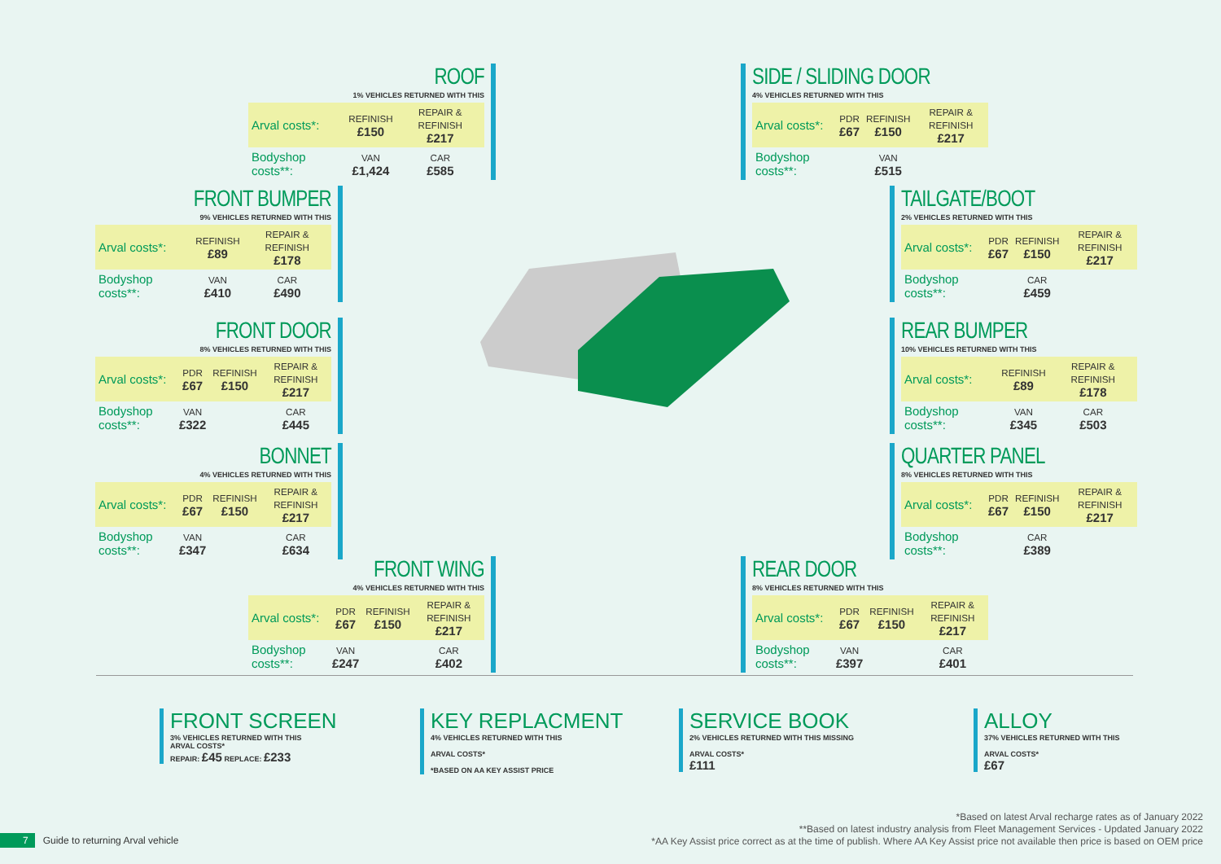ROOF
1% VEHICLES RETURNED WITH THIS
| Arval costs*: | REFINISH £150 | REPAIR & REFINISH £217 |
| Bodyshop costs**: | VAN £1,424 | CAR £585 |
SIDE / SLIDING DOOR
4% VEHICLES RETURNED WITH THIS
| Arval costs*: | PDR £67 | REFINISH £150 | REPAIR & REFINISH £217 |
| Bodyshop costs**: | | VAN £515 | |
FRONT BUMPER
9% VEHICLES RETURNED WITH THIS
| Arval costs*: | REFINISH £89 | REPAIR & REFINISH £178 |
| Bodyshop costs**: | VAN £410 | CAR £490 |
TAILGATE/BOOT
2% VEHICLES RETURNED WITH THIS
| Arval costs*: | PDR £67 | REFINISH £150 | REPAIR & REFINISH £217 |
| Bodyshop costs**: | | CAR £459 | |
FRONT DOOR
8% VEHICLES RETURNED WITH THIS
| Arval costs*: | PDR £67 | REFINISH £150 | REPAIR & REFINISH £217 |
| Bodyshop costs**: | VAN £322 | | CAR £445 |
REAR BUMPER
10% VEHICLES RETURNED WITH THIS
| Arval costs*: | REFINISH £89 | REPAIR & REFINISH £178 |
| Bodyshop costs**: | VAN £345 | CAR £503 |
BONNET
4% VEHICLES RETURNED WITH THIS
| Arval costs*: | PDR £67 | REFINISH £150 | REPAIR & REFINISH £217 |
| Bodyshop costs**: | VAN £347 | | CAR £634 |
QUARTER PANEL
8% VEHICLES RETURNED WITH THIS
| Arval costs*: | PDR £67 | REFINISH £150 | REPAIR & REFINISH £217 |
| Bodyshop costs**: | | CAR £389 | |
FRONT WING
4% VEHICLES RETURNED WITH THIS
| Arval costs*: | PDR £67 | REFINISH £150 | REPAIR & REFINISH £217 |
| Bodyshop costs**: | VAN £247 | | CAR £402 |
REAR DOOR
8% VEHICLES RETURNED WITH THIS
| Arval costs*: | PDR £67 | REFINISH £150 | REPAIR & REFINISH £217 |
| Bodyshop costs**: | VAN £397 | | CAR £401 |
FRONT SCREEN
3% VEHICLES RETURNED WITH THIS
ARVAL COSTS*
REPAIR: £45 REPLACE: £233
KEY REPLACMENT
4% VEHICLES RETURNED WITH THIS
ARVAL COSTS*
*BASED ON AA KEY ASSIST PRICE
SERVICE BOOK
2% VEHICLES RETURNED WITH THIS MISSING
ARVAL COSTS*
£111
ALLOY
37% VEHICLES RETURNED WITH THIS
ARVAL COSTS*
£67
*Based on latest Arval recharge rates as of January 2022
**Based on latest industry analysis from Fleet Management Services - Updated January 2022
*AA Key Assist price correct as at the time of publish. Where AA Key Assist price not available then price is based on OEM price
7 Guide to returning Arval vehicle